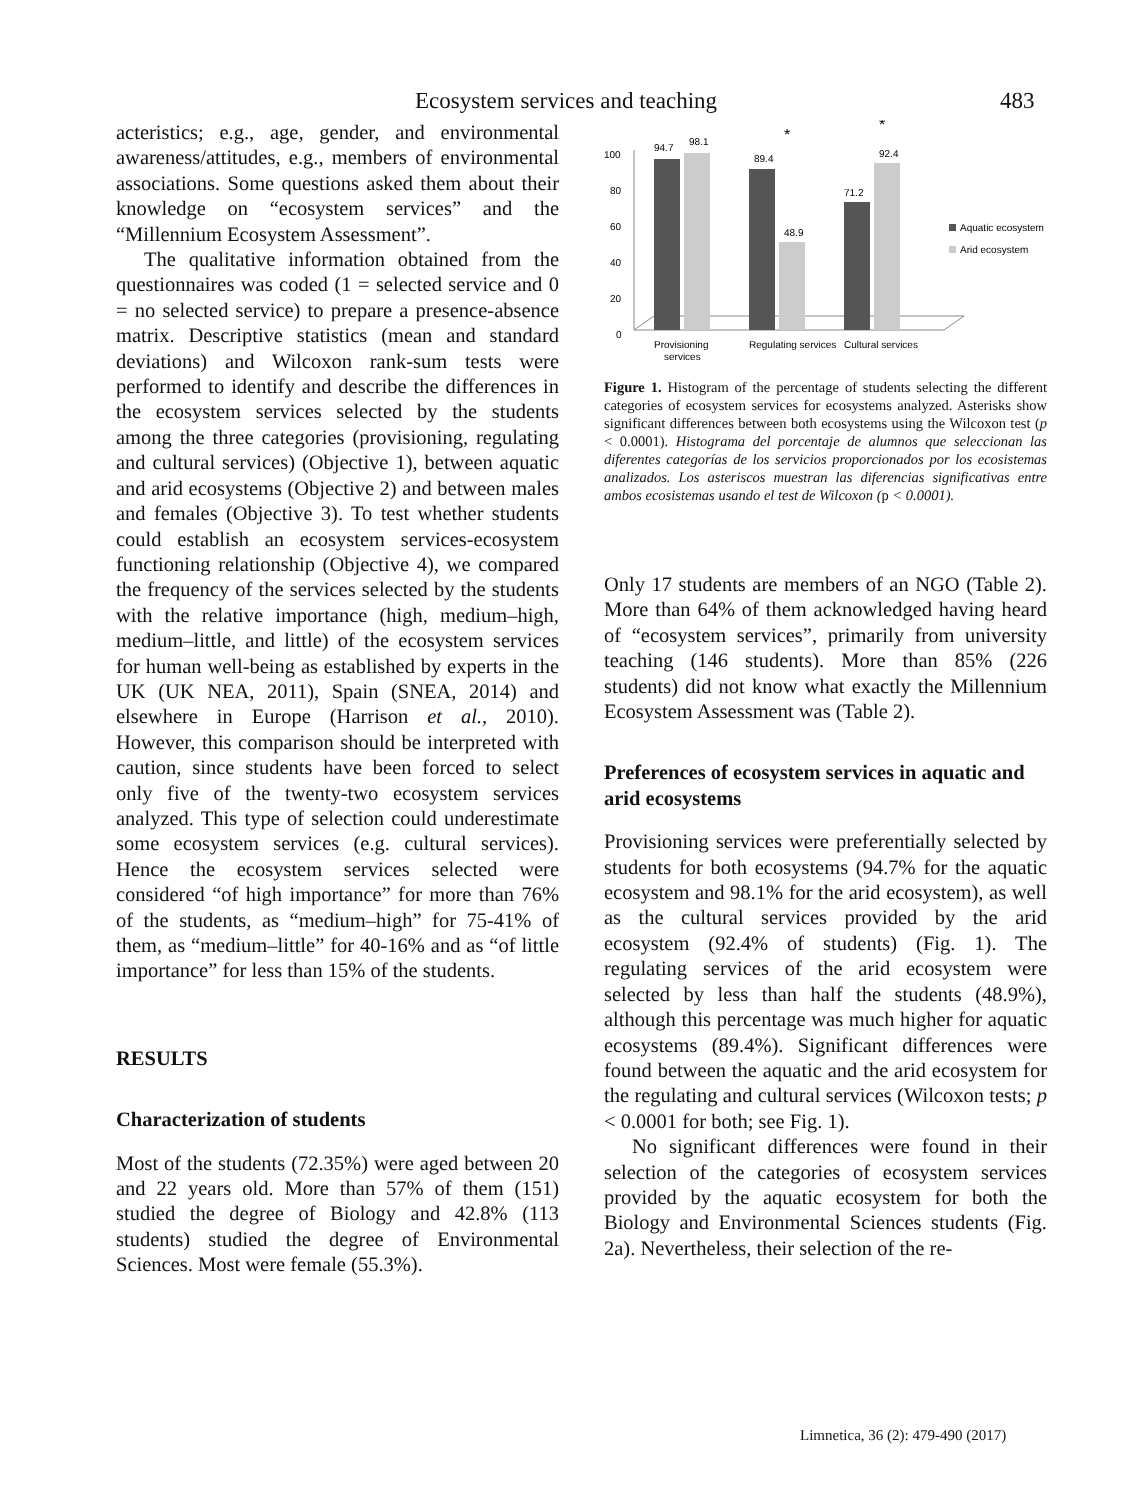Ecosystem services and teaching 483
acteristics; e.g., age, gender, and environmental awareness/attitudes, e.g., members of environmental associations. Some questions asked them about their knowledge on “ecosystem services” and the “Millennium Ecosystem Assessment”.
The qualitative information obtained from the questionnaires was coded (1 = selected service and 0 = no selected service) to prepare a presence-absence matrix. Descriptive statistics (mean and standard deviations) and Wilcoxon rank-sum tests were performed to identify and describe the differences in the ecosystem services selected by the students among the three categories (provisioning, regulating and cultural services) (Objective 1), between aquatic and arid ecosystems (Objective 2) and between males and females (Objective 3). To test whether students could establish an ecosystem services-ecosystem functioning relationship (Objective 4), we compared the frequency of the services selected by the students with the relative importance (high, medium–high, medium–little, and little) of the ecosystem services for human well-being as established by experts in the UK (UK NEA, 2011), Spain (SNEA, 2014) and elsewhere in Europe (Harrison et al., 2010). However, this comparison should be interpreted with caution, since students have been forced to select only five of the twenty-two ecosystem services analyzed. This type of selection could underestimate some ecosystem services (e.g. cultural services). Hence the ecosystem services selected were considered “of high importance” for more than 76% of the students, as “medium–high” for 75-41% of them, as “medium–little” for 40-16% and as “of little importance” for less than 15% of the students.
RESULTS
Characterization of students
Most of the students (72.35%) were aged between 20 and 22 years old. More than 57% of them (151) studied the degree of Biology and 42.8% (113 students) studied the degree of Environmental Sciences. Most were female (55.3%).
100
80
60
40
20
0
94.7
98.1
89.4
48.9
71.2
92.4
*
*
Aquatic ecosystem
Arid ecosystem
Provisioning
services
Regulating services
Cultural services
Figure 1. Histogram of the percentage of students selecting the different categories of ecosystem services for ecosystems analyzed. Asterisks show significant differences between both ecosystems using the Wilcoxon test (p < 0.0001). Histograma del porcentaje de alumnos que seleccionan las diferentes categorías de los servicios proporcionados por los ecosistemas analizados. Los asteriscos muestran las diferencias significativas entre ambos ecosistemas usando el test de Wilcoxon (p < 0.0001).
Only 17 students are members of an NGO (Table 2). More than 64% of them acknowledged having heard of “ecosystem services”, primarily from university teaching (146 students). More than 85% (226 students) did not know what exactly the Millennium Ecosystem Assessment was (Table 2).
Preferences of ecosystem services in aquatic and arid ecosystems
Provisioning services were preferentially selected by students for both ecosystems (94.7% for the aquatic ecosystem and 98.1% for the arid ecosystem), as well as the cultural services provided by the arid ecosystem (92.4% of students) (Fig. 1). The regulating services of the arid ecosystem were selected by less than half the students (48.9%), although this percentage was much higher for aquatic ecosystems (89.4%). Significant differences were found between the aquatic and the arid ecosystem for the regulating and cultural services (Wilcoxon tests; p < 0.0001 for both; see Fig. 1).
No significant differences were found in their selection of the categories of ecosystem services provided by the aquatic ecosystem for both the Biology and Environmental Sciences students (Fig. 2a). Nevertheless, their selection of the re-
Limnetica, 36 (2): 479-490 (2017)